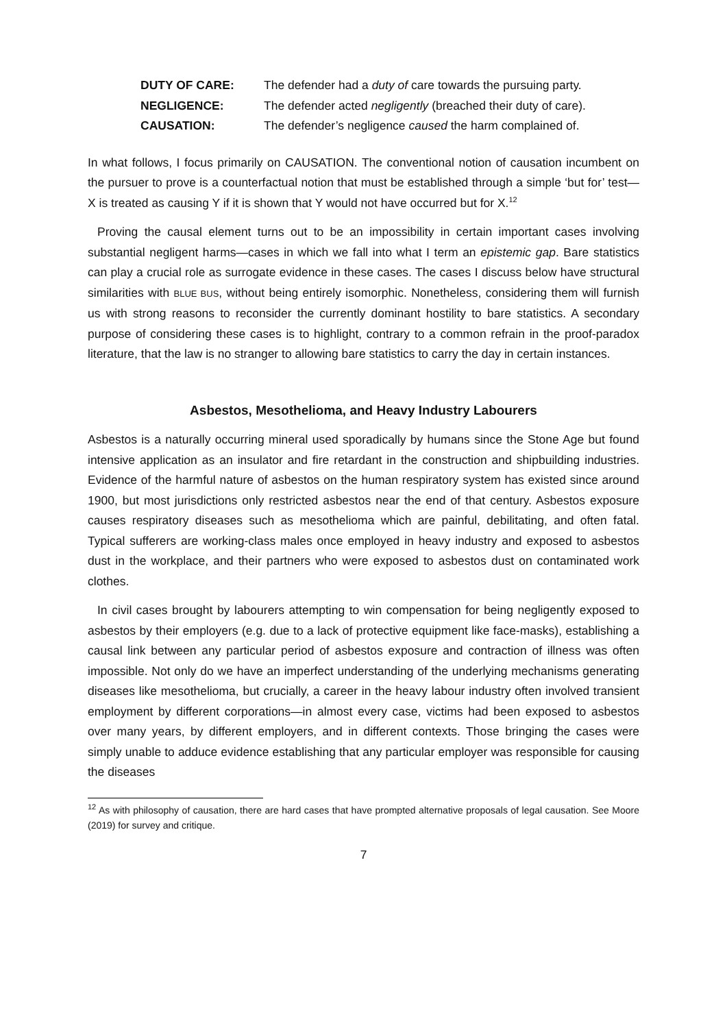| DUTY OF CARE: | The defender had a duty of care towards the pursuing party. |
| NEGLIGENCE: | The defender acted negligently (breached their duty of care). |
| CAUSATION: | The defender’s negligence caused the harm complained of. |
In what follows, I focus primarily on CAUSATION. The conventional notion of causation incumbent on the pursuer to prove is a counterfactual notion that must be established through a simple ‘but for’ test—X is treated as causing Y if it is shown that Y would not have occurred but for X.<sup>12</sup>
Proving the causal element turns out to be an impossibility in certain important cases involving substantial negligent harms—cases in which we fall into what I term an epistemic gap. Bare statistics can play a crucial role as surrogate evidence in these cases. The cases I discuss below have structural similarities with BLUE BUS, without being entirely isomorphic. Nonetheless, considering them will furnish us with strong reasons to reconsider the currently dominant hostility to bare statistics. A secondary purpose of considering these cases is to highlight, contrary to a common refrain in the proof-paradox literature, that the law is no stranger to allowing bare statistics to carry the day in certain instances.
Asbestos, Mesothelioma, and Heavy Industry Labourers
Asbestos is a naturally occurring mineral used sporadically by humans since the Stone Age but found intensive application as an insulator and fire retardant in the construction and shipbuilding industries. Evidence of the harmful nature of asbestos on the human respiratory system has existed since around 1900, but most jurisdictions only restricted asbestos near the end of that century. Asbestos exposure causes respiratory diseases such as mesothelioma which are painful, debilitating, and often fatal. Typical sufferers are working-class males once employed in heavy industry and exposed to asbestos dust in the workplace, and their partners who were exposed to asbestos dust on contaminated work clothes.
In civil cases brought by labourers attempting to win compensation for being negligently exposed to asbestos by their employers (e.g. due to a lack of protective equipment like face-masks), establishing a causal link between any particular period of asbestos exposure and contraction of illness was often impossible. Not only do we have an imperfect understanding of the underlying mechanisms generating diseases like mesothelioma, but crucially, a career in the heavy labour industry often involved transient employment by different corporations—in almost every case, victims had been exposed to asbestos over many years, by different employers, and in different contexts. Those bringing the cases were simply unable to adduce evidence establishing that any particular employer was responsible for causing the diseases
<sup>12</sup> As with philosophy of causation, there are hard cases that have prompted alternative proposals of legal causation. See Moore (2019) for survey and critique.
7